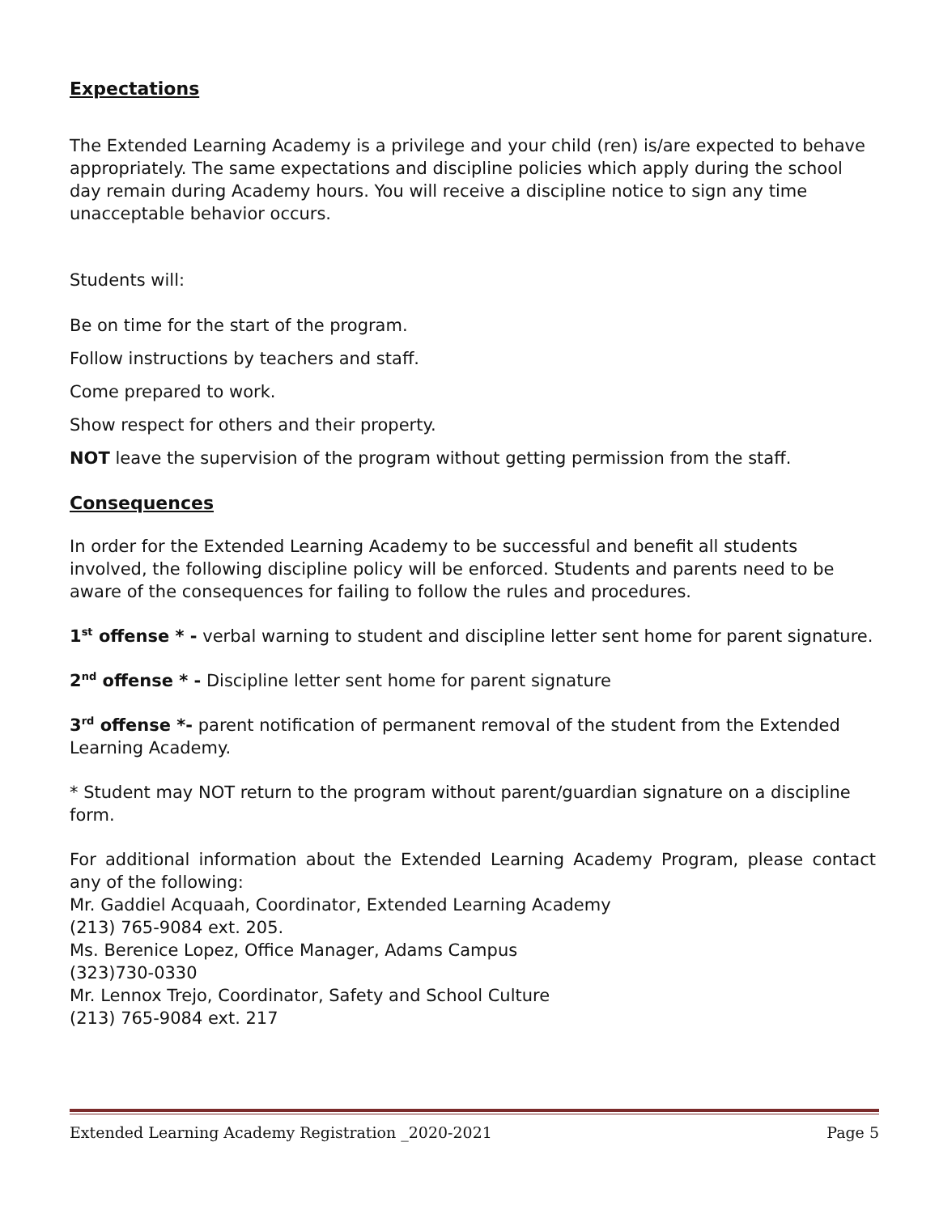Expectations
The Extended Learning Academy is a privilege and your child (ren) is/are expected to behave appropriately. The same expectations and discipline policies which apply during the school day remain during Academy hours. You will receive a discipline notice to sign any time unacceptable behavior occurs.
Students will:
Be on time for the start of the program.
Follow instructions by teachers and staff.
Come prepared to work.
Show respect for others and their property.
NOT leave the supervision of the program without getting permission from the staff.
Consequences
In order for the Extended Learning Academy to be successful and benefit all students involved, the following discipline policy will be enforced. Students and parents need to be aware of the consequences for failing to follow the rules and procedures.
1<sup>st</sup> offense * - verbal warning to student and discipline letter sent home for parent signature.
2<sup>nd</sup> offense * - Discipline letter sent home for parent signature
3<sup>rd</sup> offense *- parent notification of permanent removal of the student from the Extended Learning Academy.
* Student may NOT return to the program without parent/guardian signature on a discipline form.
For additional information about the Extended Learning Academy Program, please contact any of the following:
Mr. Gaddiel Acquaah, Coordinator, Extended Learning Academy
(213) 765-9084 ext. 205.
Ms. Berenice Lopez, Office Manager, Adams Campus
(323)730-0330
Mr. Lennox Trejo, Coordinator, Safety and School Culture
(213) 765-9084 ext. 217
Extended Learning Academy Registration _2020-2021 Page 5